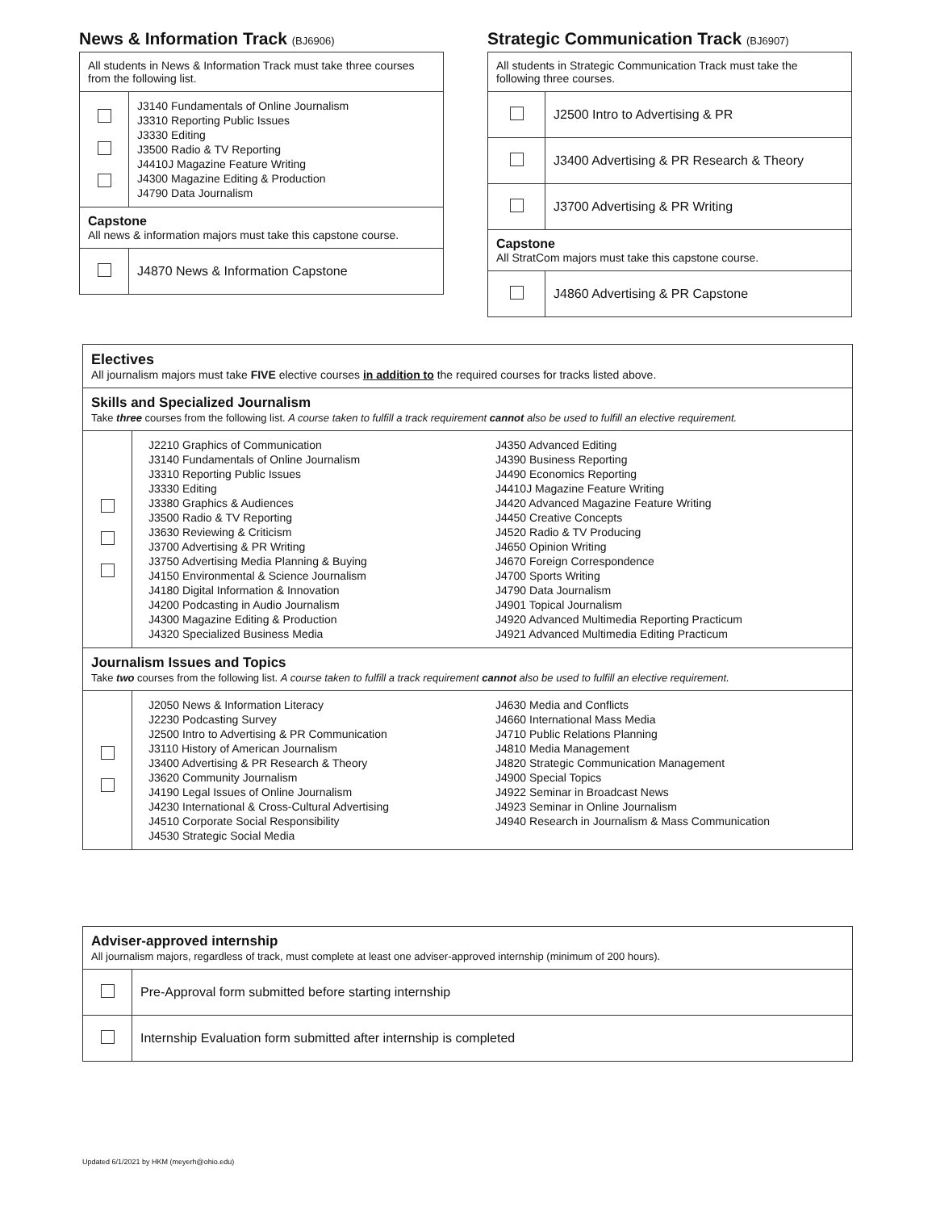News & Information Track (BJ6906)
| All students in News & Information Track must take three courses from the following list. | |
| | J3140 Fundamentals of Online Journalism J3310 Reporting Public Issues J3330 Editing J3500 Radio & TV Reporting J4410J Magazine Feature Writing J4300 Magazine Editing & Production J4790 Data Journalism |
| Capstone All news & information majors must take this capstone course. | |
| | J4870 News & Information Capstone |
Strategic Communication Track (BJ6907)
| All students in Strategic Communication Track must take the following three courses. | |
| | J2500 Intro to Advertising & PR |
| | J3400 Advertising & PR Research & Theory |
| | J3700 Advertising & PR Writing |
| Capstone All StratCom majors must take this capstone course. | |
| | J4860 Advertising & PR Capstone |
| Electives All journalism majors must take FIVE elective courses in addition to the required courses for tracks listed above. | |
| Skills and Specialized Journalism Take three courses from the following list. A course taken to fulfill a track requirement cannot also be used to fulfill an elective requirement. | |
| | J2210 Graphics of Communication J3140 Fundamentals of Online Journalism J3310 Reporting Public Issues J3330 Editing J3380 Graphics & Audiences J3500 Radio & TV Reporting J3630 Reviewing & Criticism J3700 Advertising & PR Writing J3750 Advertising Media Planning & Buying J4150 Environmental & Science Journalism J4180 Digital Information & Innovation J4200 Podcasting in Audio Journalism J4300 Magazine Editing & Production J4320 Specialized Business Media J4350 Advanced Editing J4390 Business Reporting J4490 Economics Reporting J4410J Magazine Feature Writing J4420 Advanced Magazine Feature Writing J4450 Creative Concepts J4520 Radio & TV Producing J4650 Opinion Writing J4670 Foreign Correspondence J4700 Sports Writing J4790 Data Journalism J4901 Topical Journalism J4920 Advanced Multimedia Reporting Practicum J4921 Advanced Multimedia Editing Practicum |
| Journalism Issues and Topics Take two courses from the following list. A course taken to fulfill a track requirement cannot also be used to fulfill an elective requirement. | |
| | J2050 News & Information Literacy J2230 Podcasting Survey J2500 Intro to Advertising & PR Communication J3110 History of American Journalism J3400 Advertising & PR Research & Theory J3620 Community Journalism J4190 Legal Issues of Online Journalism J4230 International & Cross-Cultural Advertising J4510 Corporate Social Responsibility J4530 Strategic Social Media J4630 Media and Conflicts J4660 International Mass Media J4710 Public Relations Planning J4810 Media Management J4820 Strategic Communication Management J4900 Special Topics J4922 Seminar in Broadcast News J4923 Seminar in Online Journalism J4940 Research in Journalism & Mass Communication |
| Adviser-approved internship All journalism majors, regardless of track, must complete at least one adviser-approved internship (minimum of 200 hours). | |
| | Pre-Approval form submitted before starting internship |
| | Internship Evaluation form submitted after internship is completed |
Updated 6/1/2021 by HKM (meyerh@ohio.edu)